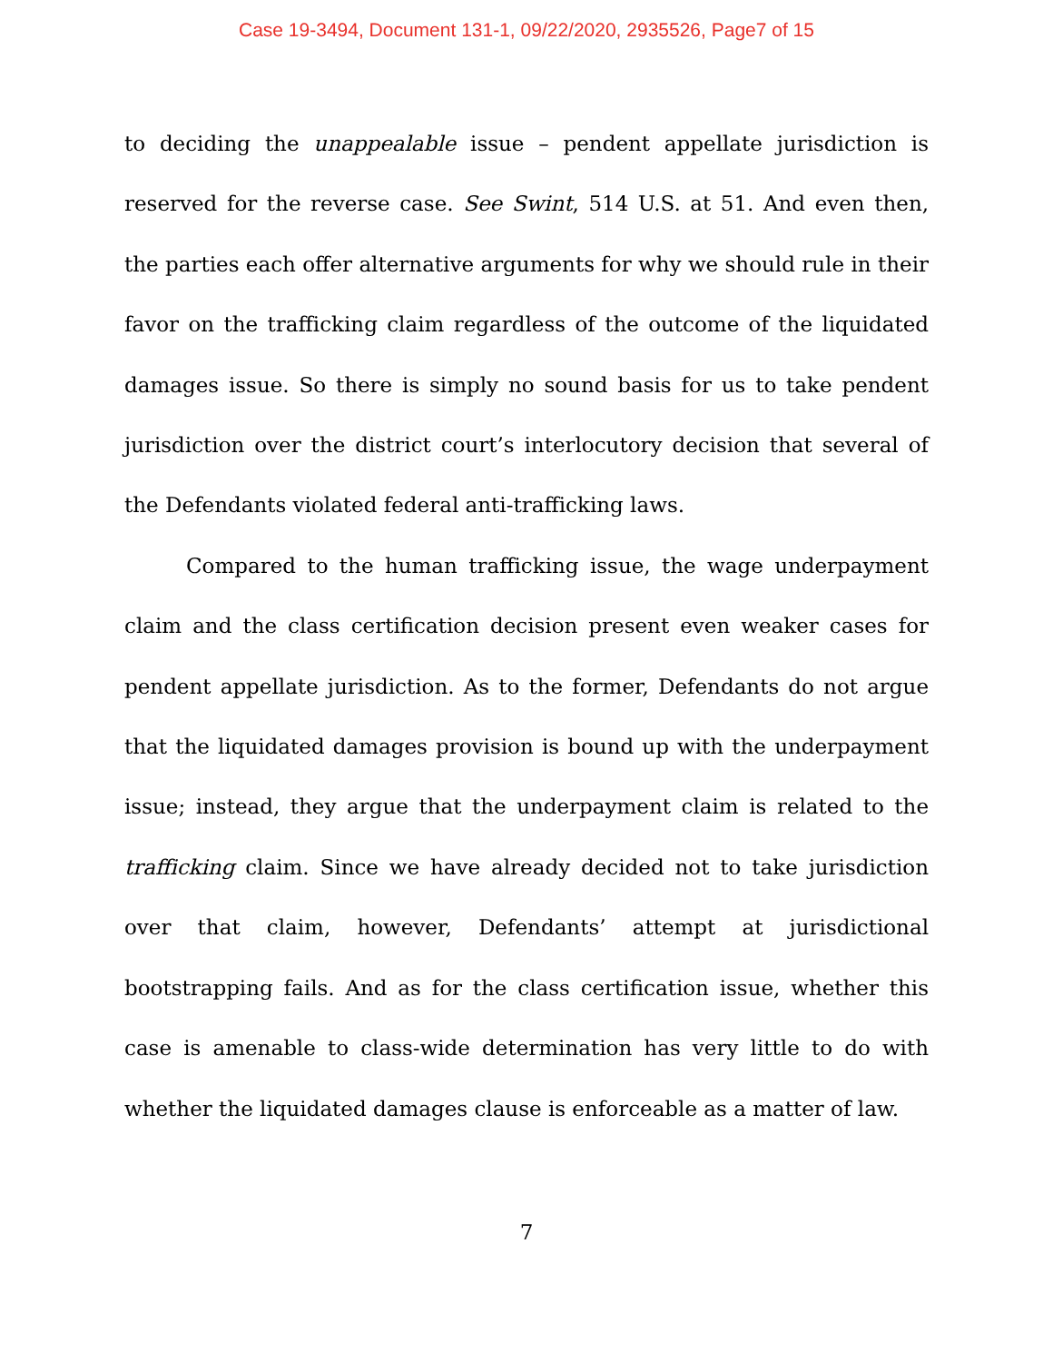Case 19-3494, Document 131-1, 09/22/2020, 2935526, Page7 of 15
to deciding the unappealable issue – pendent appellate jurisdiction is reserved for the reverse case. See Swint, 514 U.S. at 51. And even then, the parties each offer alternative arguments for why we should rule in their favor on the trafficking claim regardless of the outcome of the liquidated damages issue. So there is simply no sound basis for us to take pendent jurisdiction over the district court’s interlocutory decision that several of the Defendants violated federal anti-trafficking laws.
Compared to the human trafficking issue, the wage underpayment claim and the class certification decision present even weaker cases for pendent appellate jurisdiction. As to the former, Defendants do not argue that the liquidated damages provision is bound up with the underpayment issue; instead, they argue that the underpayment claim is related to the trafficking claim. Since we have already decided not to take jurisdiction over that claim, however, Defendants’ attempt at jurisdictional bootstrapping fails. And as for the class certification issue, whether this case is amenable to class-wide determination has very little to do with whether the liquidated damages clause is enforceable as a matter of law.
7